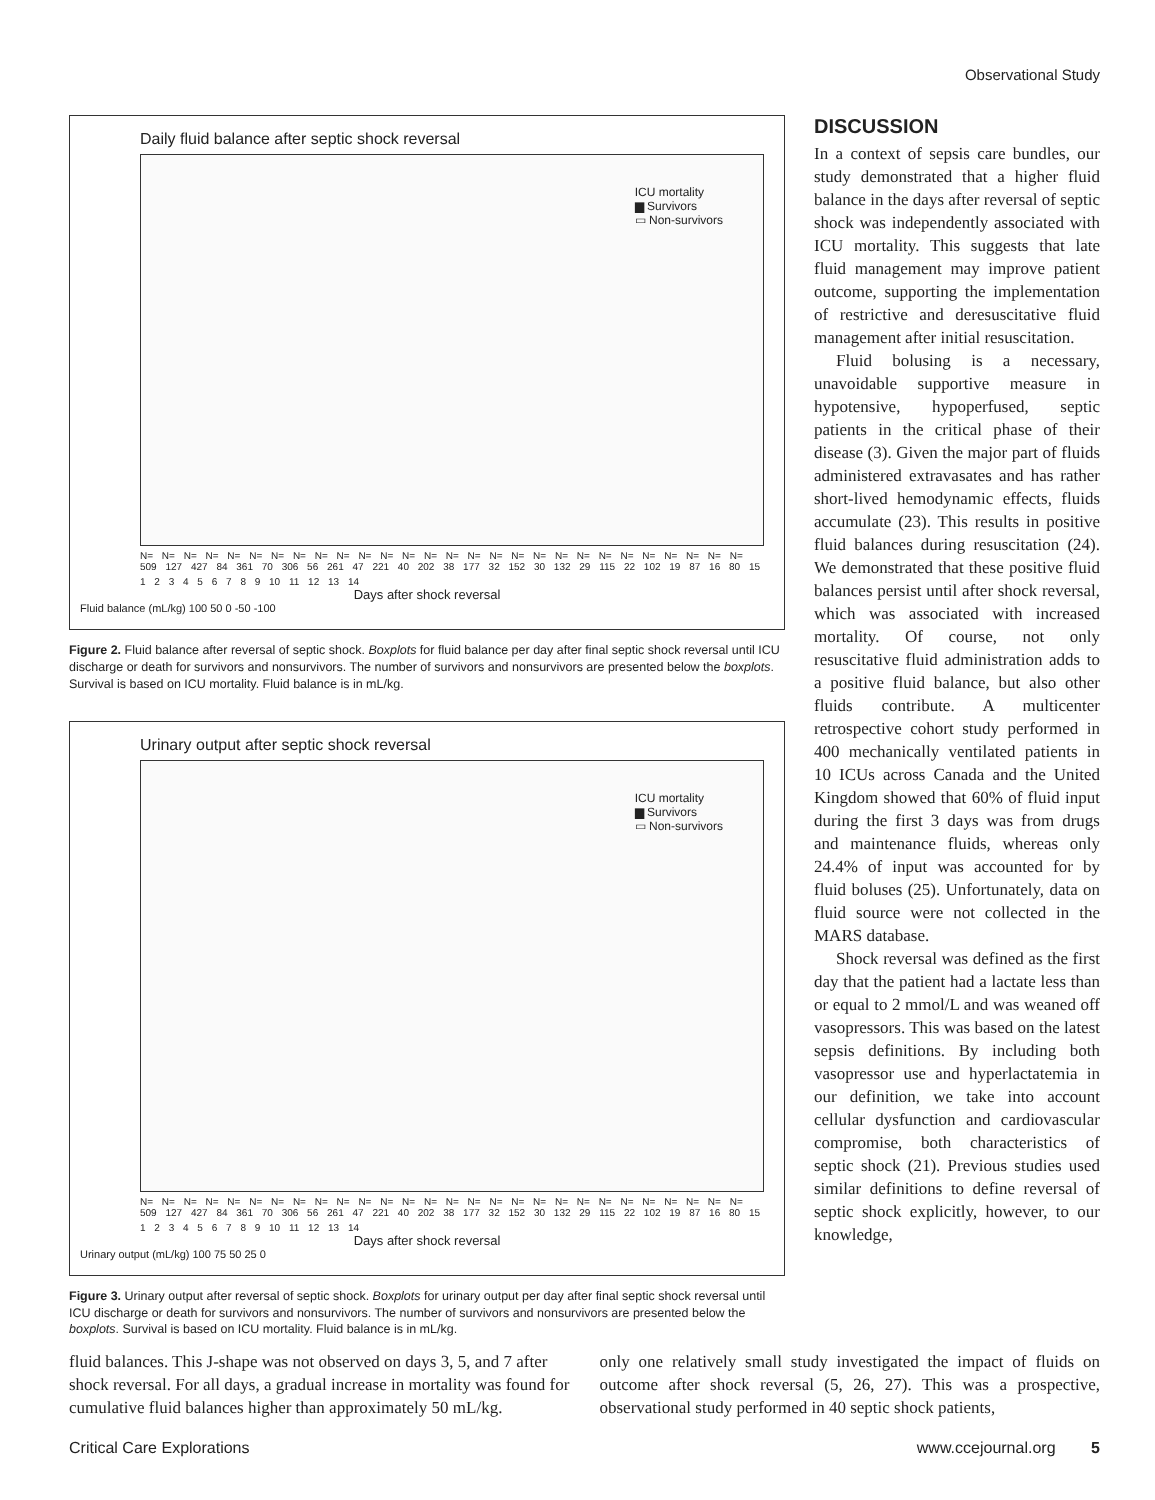Observational Study
Daily fluid balance after septic shock reversal
ICU mortality
▆ Survivors
▭ Non-survivors
N= N= N= N= N= N= N= N= N= N= N= N= N= N= N= N= N= N= N= N= N= N= N= N= N= N= N= N=
509 127 427 84 361 70 306 56 261 47 221 40 202 38 177 32 152 30 132 29 115 22 102 19 87 16 80 15
1 2 3 4 5 6 7 8 9 10 11 12 13 14
Days after shock reversal
Fluid balance (mL/kg) 100 50 0 -50 -100
Figure 2. Fluid balance after reversal of septic shock. Boxplots for fluid balance per day after final septic shock reversal until ICU discharge or death for survivors and nonsurvivors. The number of survivors and nonsurvivors are presented below the boxplots. Survival is based on ICU mortality. Fluid balance is in mL/kg.
Urinary output after septic shock reversal
ICU mortality
▆ Survivors
▭ Non-survivors
N= N= N= N= N= N= N= N= N= N= N= N= N= N= N= N= N= N= N= N= N= N= N= N= N= N= N= N=
509 127 427 84 361 70 306 56 261 47 221 40 202 38 177 32 152 30 132 29 115 22 102 19 87 16 80 15
1 2 3 4 5 6 7 8 9 10 11 12 13 14
Days after shock reversal
Urinary output (mL/kg) 100 75 50 25 0
Figure 3. Urinary output after reversal of septic shock. Boxplots for urinary output per day after final septic shock reversal until ICU discharge or death for survivors and nonsurvivors. The number of survivors and nonsurvivors are presented below the boxplots. Survival is based on ICU mortality. Fluid balance is in mL/kg.
DISCUSSION
In a context of sepsis care bundles, our study demonstrated that a higher fluid balance in the days after reversal of septic shock was independently associated with ICU mortality. This suggests that late fluid management may improve patient outcome, supporting the implementation of restrictive and deresuscitative fluid management after initial resuscitation.
Fluid bolusing is a necessary, unavoidable supportive measure in hypotensive, hypoperfused, septic patients in the critical phase of their disease (3). Given the major part of fluids administered extravasates and has rather short-lived hemodynamic effects, fluids accumulate (23). This results in positive fluid balances during resuscitation (24). We demonstrated that these positive fluid balances persist until after shock reversal, which was associated with increased mortality. Of course, not only resuscitative fluid administration adds to a positive fluid balance, but also other fluids contribute. A multicenter retrospective cohort study performed in 400 mechanically ventilated patients in 10 ICUs across Canada and the United Kingdom showed that 60% of fluid input during the first 3 days was from drugs and maintenance fluids, whereas only 24.4% of input was accounted for by fluid boluses (25). Unfortunately, data on fluid source were not collected in the MARS database.
Shock reversal was defined as the first day that the patient had a lactate less than or equal to 2 mmol/L and was weaned off vasopressors. This was based on the latest sepsis definitions. By including both vasopressor use and hyperlactatemia in our definition, we take into account cellular dysfunction and cardiovascular compromise, both characteristics of septic shock (21). Previous studies used similar definitions to define reversal of septic shock explicitly, however, to our knowledge,
fluid balances. This J-shape was not observed on days 3, 5, and 7 after shock reversal. For all days, a gradual increase in mortality was found for cumulative fluid balances higher than approximately 50 mL/kg.
only one relatively small study investigated the impact of fluids on outcome after shock reversal (5, 26, 27). This was a prospective, observational study performed in 40 septic shock patients,
Critical Care Explorations www.ccejournal.org 5